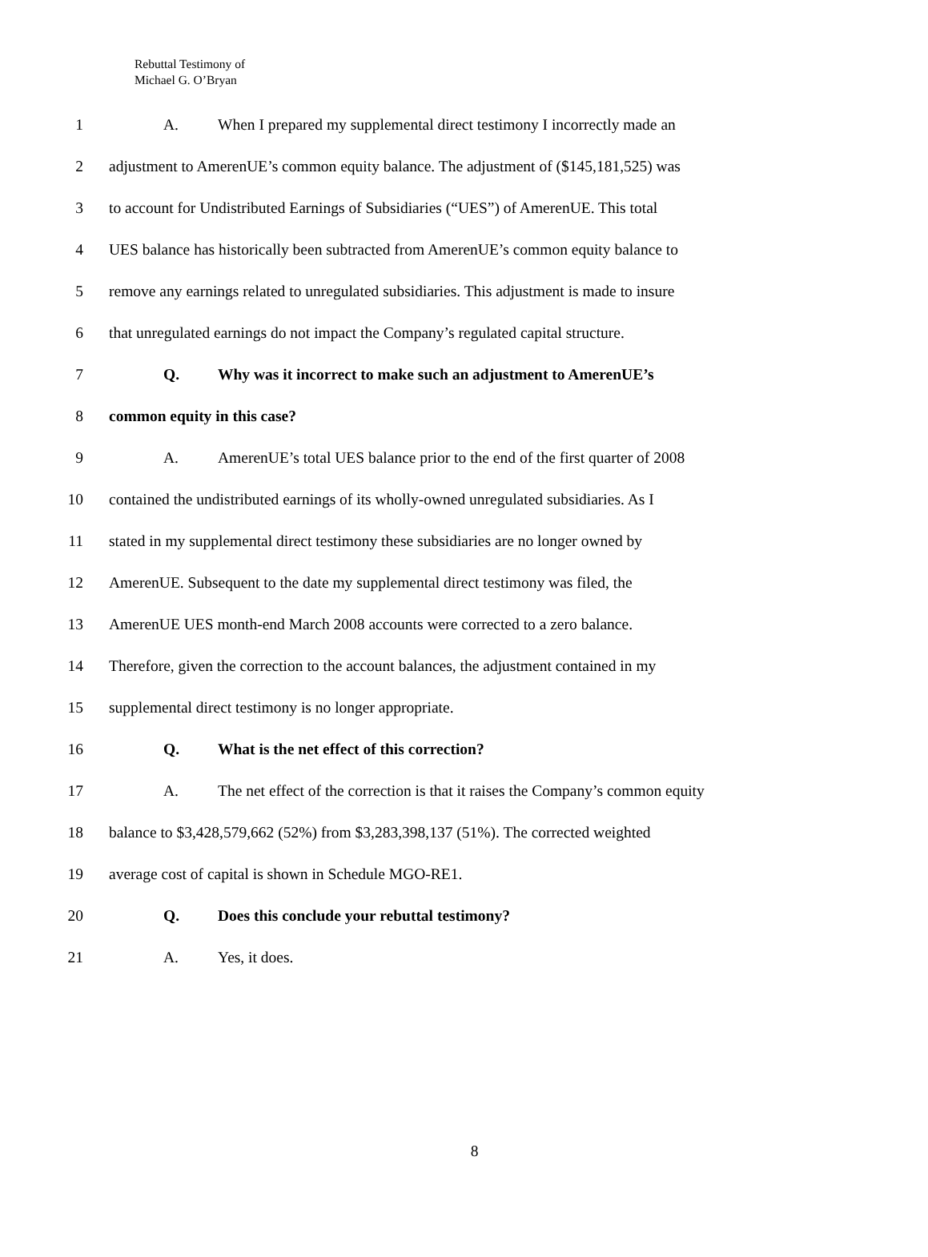Rebuttal Testimony of
Michael G. O’Bryan
1 A. When I prepared my supplemental direct testimony I incorrectly made an
2 adjustment to AmerenUE’s common equity balance. The adjustment of ($145,181,525) was
3 to account for Undistributed Earnings of Subsidiaries (“UES”) of AmerenUE. This total
4 UES balance has historically been subtracted from AmerenUE’s common equity balance to
5 remove any earnings related to unregulated subsidiaries. This adjustment is made to insure
6 that unregulated earnings do not impact the Company’s regulated capital structure.
7 Q. Why was it incorrect to make such an adjustment to AmerenUE’s
8 common equity in this case?
9 A. AmerenUE’s total UES balance prior to the end of the first quarter of 2008
10 contained the undistributed earnings of its wholly-owned unregulated subsidiaries. As I
11 stated in my supplemental direct testimony these subsidiaries are no longer owned by
12 AmerenUE. Subsequent to the date my supplemental direct testimony was filed, the
13 AmerenUE UES month-end March 2008 accounts were corrected to a zero balance.
14 Therefore, given the correction to the account balances, the adjustment contained in my
15 supplemental direct testimony is no longer appropriate.
16 Q. What is the net effect of this correction?
17 A. The net effect of the correction is that it raises the Company’s common equity
18 balance to $3,428,579,662 (52%) from $3,283,398,137 (51%). The corrected weighted
19 average cost of capital is shown in Schedule MGO-RE1.
20 Q. Does this conclude your rebuttal testimony?
21 A. Yes, it does.
8